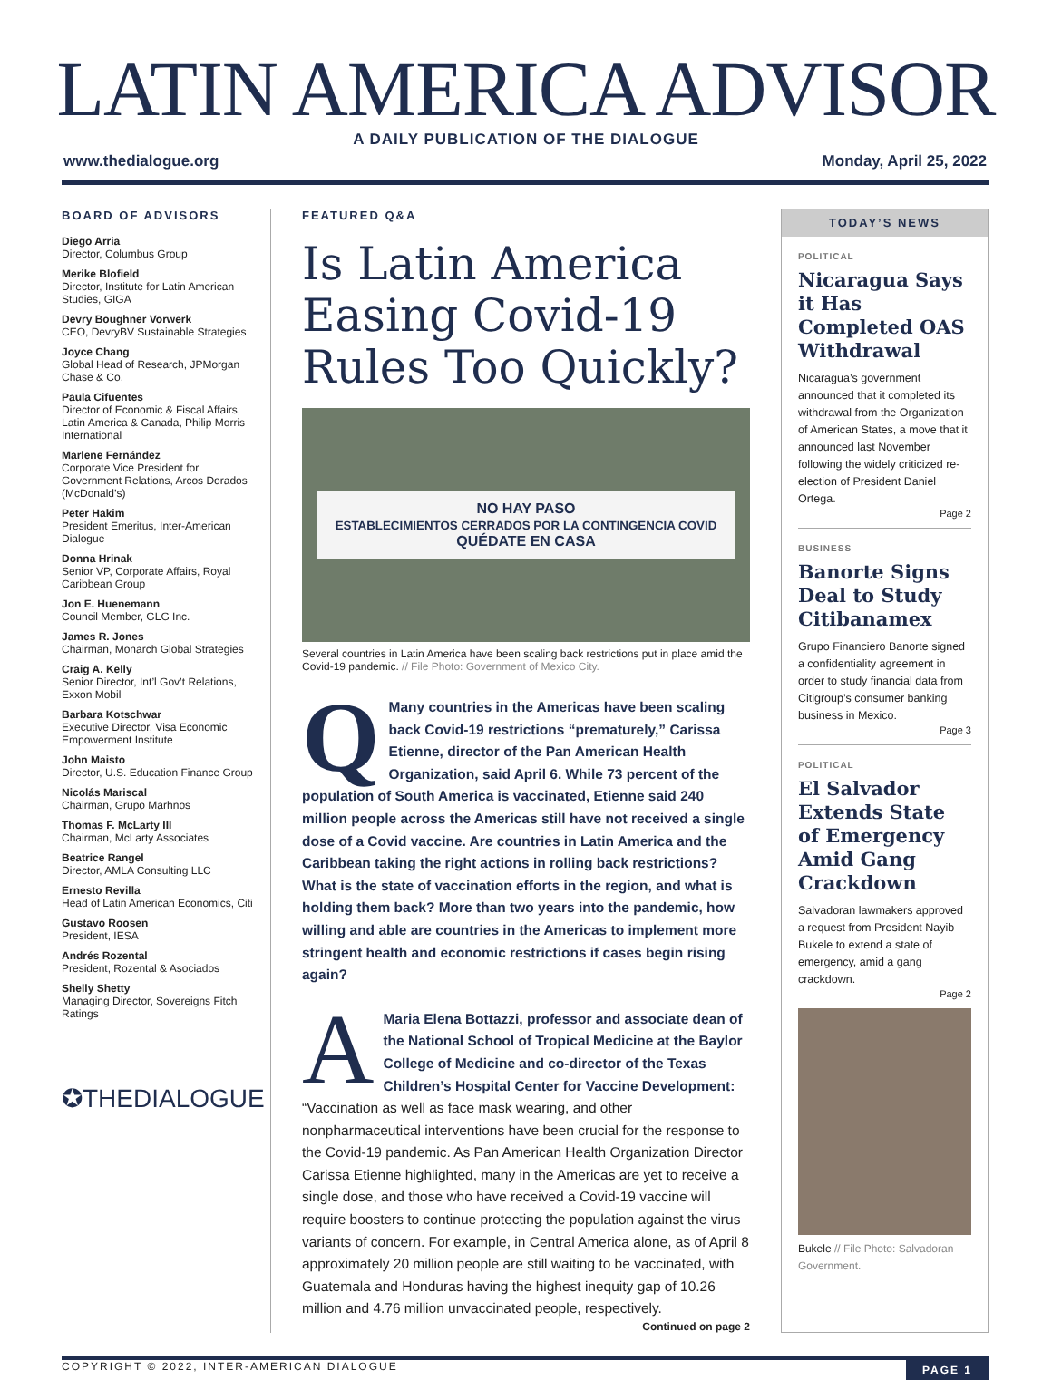LATIN AMERICA ADVISOR
A DAILY PUBLICATION OF THE DIALOGUE
www.thedialogue.org Monday, April 25, 2022
BOARD OF ADVISORS
Diego Arria
Director, Columbus Group
Merike Blofield
Director, Institute for Latin American Studies, GIGA
Devry Boughner Vorwerk
CEO, DevryBV Sustainable Strategies
Joyce Chang
Global Head of Research, JPMorgan Chase & Co.
Paula Cifuentes
Director of Economic & Fiscal Affairs, Latin America & Canada, Philip Morris International
Marlene Fernández
Corporate Vice President for Government Relations, Arcos Dorados (McDonald’s)
Peter Hakim
President Emeritus, Inter-American Dialogue
Donna Hrinak
Senior VP, Corporate Affairs, Royal Caribbean Group
Jon E. Huenemann
Council Member, GLG Inc.
James R. Jones
Chairman, Monarch Global Strategies
Craig A. Kelly
Senior Director, Int’l Gov’t Relations, Exxon Mobil
Barbara Kotschwar
Executive Director, Visa Economic Empowerment Institute
John Maisto
Director, U.S. Education Finance Group
Nicolás Mariscal
Chairman, Grupo Marhnos
Thomas F. McLarty III
Chairman, McLarty Associates
Beatrice Rangel
Director, AMLA Consulting LLC
Ernesto Revilla
Head of Latin American Economics, Citi
Gustavo Roosen
President, IESA
Andrés Rozental
President, Rozental & Asociados
Shelly Shetty
Managing Director, Sovereigns Fitch Ratings
✪THEDIALOGUE
FEATURED Q&A
Is Latin America Easing Covid-19 Rules Too Quickly?
NO HAY PASO
ESTABLECIMIENTOS CERRADOS POR LA CONTINGENCIA COVID
QUÉDATE EN CASA
Several countries in Latin America have been scaling back restrictions put in place amid the Covid-19 pandemic. // File Photo: Government of Mexico City.
QMany countries in the Americas have been scaling back Covid-19 restrictions “prematurely,” Carissa Etienne, director of the Pan American Health Organization, said April 6. While 73 percent of the population of South America is vaccinated, Etienne said 240 million people across the Americas still have not received a single dose of a Covid vaccine. Are countries in Latin America and the Caribbean taking the right actions in rolling back restrictions? What is the state of vaccination efforts in the region, and what is holding them back? More than two years into the pandemic, how willing and able are countries in the Americas to implement more stringent health and economic restrictions if cases begin rising again?
AMaria Elena Bottazzi, professor and associate dean of the National School of Tropical Medicine at the Baylor College of Medicine and co-director of the Texas Children’s Hospital Center for Vaccine Development: “Vaccination as well as face mask wearing, and other nonpharmaceutical interventions have been crucial for the response to the Covid-19 pandemic. As Pan American Health Organization Director Carissa Etienne highlighted, many in the Americas are yet to receive a single dose, and those who have received a Covid-19 vaccine will require boosters to continue protecting the population against the virus variants of concern. For example, in Central America alone, as of April 8 approximately 20 million people are still waiting to be vaccinated, with Guatemala and Honduras having the highest inequity gap of 10.26 million and 4.76 million unvaccinated people, respectively.
Continued on page 2
TODAY’S NEWS
POLITICAL
Nicaragua Says it Has Completed OAS Withdrawal
Nicaragua’s government announced that it completed its withdrawal from the Organization of American States, a move that it announced last November following the widely criticized re-election of President Daniel Ortega.
Page 2
BUSINESS
Banorte Signs Deal to Study Citibanamex
Grupo Financiero Banorte signed a confidentiality agreement in order to study financial data from Citigroup’s consumer banking business in Mexico.
Page 3
POLITICAL
El Salvador Extends State of Emergency Amid Gang Crackdown
Salvadoran lawmakers approved a request from President Nayib Bukele to extend a state of emergency, amid a gang crackdown.
Page 2
Bukele // File Photo: Salvadoran Government.
COPYRIGHT © 2022, INTER-AMERICAN DIALOGUE PAGE 1